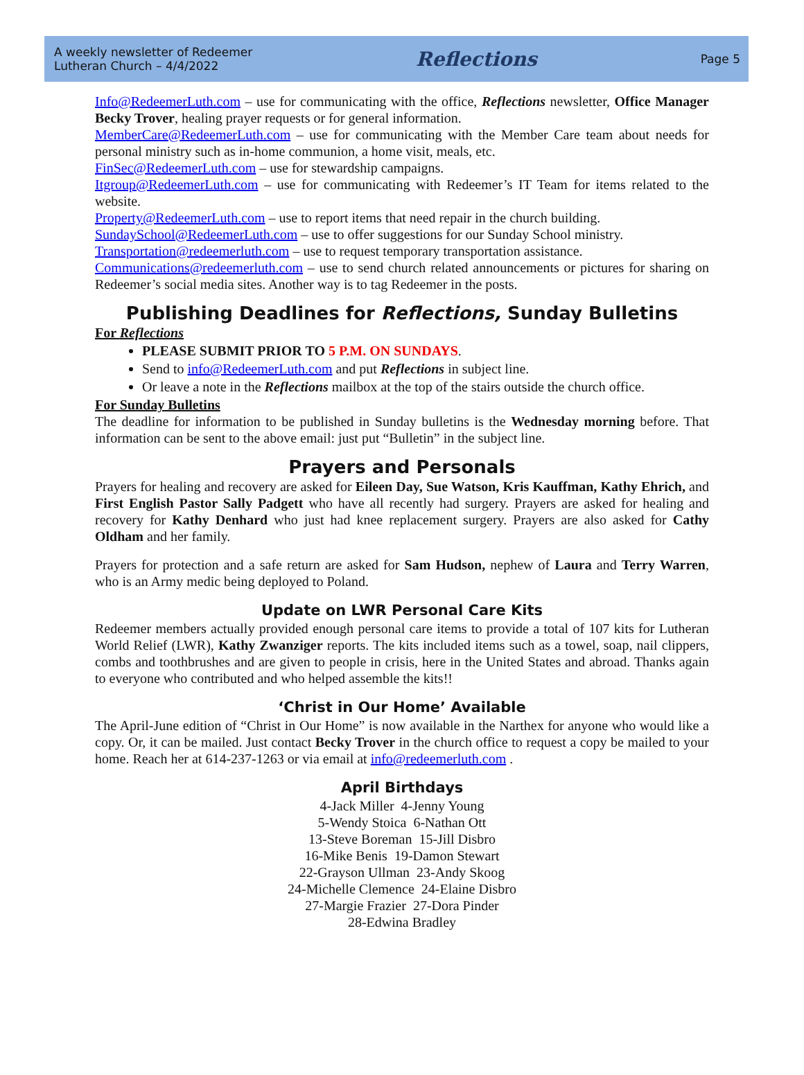A weekly newsletter of Redeemer
Lutheran Church – 4/4/2022
Reflections
Page 5
Info@RedeemerLuth.com – use for communicating with the office, Reflections newsletter, Office Manager Becky Trover, healing prayer requests or for general information.
MemberCare@RedeemerLuth.com – use for communicating with the Member Care team about needs for personal ministry such as in-home communion, a home visit, meals, etc.
FinSec@RedeemerLuth.com – use for stewardship campaigns.
Itgroup@RedeemerLuth.com – use for communicating with Redeemer’s IT Team for items related to the website.
Property@RedeemerLuth.com – use to report items that need repair in the church building.
SundaySchool@RedeemerLuth.com – use to offer suggestions for our Sunday School ministry.
Transportation@redeemerluth.com – use to request temporary transportation assistance.
Communications@redeemerluth.com – use to send church related announcements or pictures for sharing on Redeemer’s social media sites. Another way is to tag Redeemer in the posts.
Publishing Deadlines for Reflections, Sunday Bulletins
For Reflections
PLEASE SUBMIT PRIOR TO 5 P.M. ON SUNDAYS.
Send to info@RedeemerLuth.com and put Reflections in subject line.
Or leave a note in the Reflections mailbox at the top of the stairs outside the church office.
For Sunday Bulletins
The deadline for information to be published in Sunday bulletins is the Wednesday morning before. That information can be sent to the above email: just put “Bulletin” in the subject line.
Prayers and Personals
Prayers for healing and recovery are asked for Eileen Day, Sue Watson, Kris Kauffman, Kathy Ehrich, and First English Pastor Sally Padgett who have all recently had surgery. Prayers are asked for healing and recovery for Kathy Denhard who just had knee replacement surgery. Prayers are also asked for Cathy Oldham and her family.
Prayers for protection and a safe return are asked for Sam Hudson, nephew of Laura and Terry Warren, who is an Army medic being deployed to Poland.
Update on LWR Personal Care Kits
Redeemer members actually provided enough personal care items to provide a total of 107 kits for Lutheran World Relief (LWR), Kathy Zwanziger reports. The kits included items such as a towel, soap, nail clippers, combs and toothbrushes and are given to people in crisis, here in the United States and abroad. Thanks again to everyone who contributed and who helped assemble the kits!!
‘Christ in Our Home’ Available
The April-June edition of “Christ in Our Home” is now available in the Narthex for anyone who would like a copy. Or, it can be mailed. Just contact Becky Trover in the church office to request a copy be mailed to your home. Reach her at 614-237-1263 or via email at info@redeemerluth.com .
April Birthdays
4-Jack Miller 4-Jenny Young
5-Wendy Stoica 6-Nathan Ott
13-Steve Boreman 15-Jill Disbro
16-Mike Benis 19-Damon Stewart
22-Grayson Ullman 23-Andy Skoog
24-Michelle Clemence 24-Elaine Disbro
27-Margie Frazier 27-Dora Pinder
28-Edwina Bradley